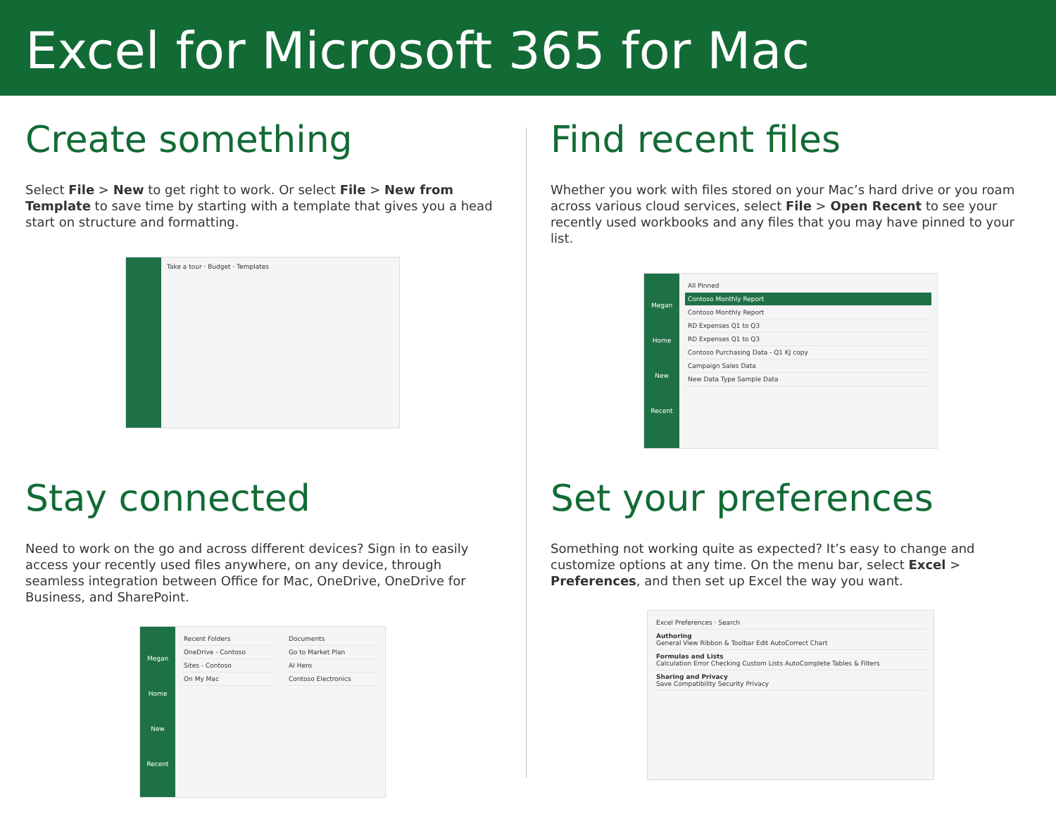Excel for Microsoft 365 for Mac
Create something
Select File > New to get right to work. Or select File > New from Template to save time by starting with a template that gives you a head start on structure and formatting.
Take a tour · Budget · Templates
Find recent files
Whether you work with files stored on your Mac’s hard drive or you roam across various cloud services, select File > Open Recent to see your recently used workbooks and any files that you may have pinned to your list.
Megan
Home
New
Recent
All Pinned
Contoso Monthly Report
Contoso Monthly Report
RD Expenses Q1 to Q3
RD Expenses Q1 to Q3
Contoso Purchasing Data - Q1 KJ copy
Campaign Sales Data
New Data Type Sample Data
Stay connected
Need to work on the go and across different devices? Sign in to easily access your recently used files anywhere, on any device, through seamless integration between Office for Mac, OneDrive, OneDrive for Business, and SharePoint.
Megan
Home
New
Recent
Recent Folders
OneDrive - Contoso
Sites - Contoso
On My Mac
Documents
Go to Market Plan
AI Hero
Contoso Electronics
Set your preferences
Something not working quite as expected? It’s easy to change and customize options at any time. On the menu bar, select Excel > Preferences, and then set up Excel the way you want.
Excel Preferences · Search
Authoring
General View Ribbon & Toolbar Edit AutoCorrect Chart
Formulas and Lists
Calculation Error Checking Custom Lists AutoComplete Tables & Filters
Sharing and Privacy
Save Compatibility Security Privacy